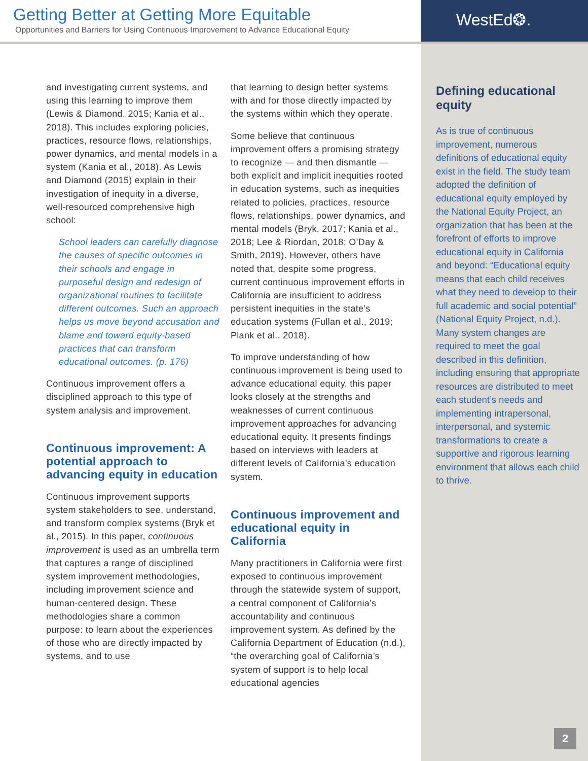Getting Better at Getting More Equitable
Opportunities and Barriers for Using Continuous Improvement to Advance Educational Equity
WestEd❂.
and investigating current systems, and using this learning to improve them (Lewis & Diamond, 2015; Kania et al., 2018). This includes exploring policies, practices, resource flows, relationships, power dynamics, and mental models in a system (Kania et al., 2018). As Lewis and Diamond (2015) explain in their investigation of inequity in a diverse, well-resourced comprehensive high school:
School leaders can carefully diagnose the causes of specific outcomes in their schools and engage in purposeful design and redesign of organizational routines to facilitate different outcomes. Such an approach helps us move beyond accusation and blame and toward equity-based practices that can transform educational outcomes. (p. 176)
Continuous improvement offers a disciplined approach to this type of system analysis and improvement.
Continuous improvement: A potential approach to advancing equity in education
Continuous improvement supports system stakeholders to see, understand, and transform complex systems (Bryk et al., 2015). In this paper, continuous improvement is used as an umbrella term that captures a range of disciplined system improvement methodologies, including improvement science and human-centered design. These methodologies share a common purpose: to learn about the experiences of those who are directly impacted by systems, and to use
that learning to design better systems with and for those directly impacted by the systems within which they operate.
Some believe that continuous improvement offers a promising strategy to recognize — and then dismantle — both explicit and implicit inequities rooted in education systems, such as inequities related to policies, practices, resource flows, relationships, power dynamics, and mental models (Bryk, 2017; Kania et al., 2018; Lee & Riordan, 2018; O’Day & Smith, 2019). However, others have noted that, despite some progress, current continuous improvement efforts in California are insufficient to address persistent inequities in the state’s education systems (Fullan et al., 2019; Plank et al., 2018).
To improve understanding of how continuous improvement is being used to advance educational equity, this paper looks closely at the strengths and weaknesses of current continuous improvement approaches for advancing educational equity. It presents findings based on interviews with leaders at different levels of California’s education system.
Continuous improvement and educational equity in California
Many practitioners in California were first exposed to continuous improvement through the statewide system of support, a central component of California’s accountability and continuous improvement system. As defined by the California Department of Education (n.d.), “the overarching goal of California’s system of support is to help local educational agencies
Defining educational equity
As is true of continuous improvement, numerous definitions of educational equity exist in the field. The study team adopted the definition of educational equity employed by the National Equity Project, an organization that has been at the forefront of efforts to improve educational equity in California and beyond: “Educational equity means that each child receives what they need to develop to their full academic and social potential” (National Equity Project, n.d.). Many system changes are required to meet the goal described in this definition, including ensuring that appropriate resources are distributed to meet each student’s needs and implementing intrapersonal, interpersonal, and systemic transformations to create a supportive and rigorous learning environment that allows each child to thrive.
2